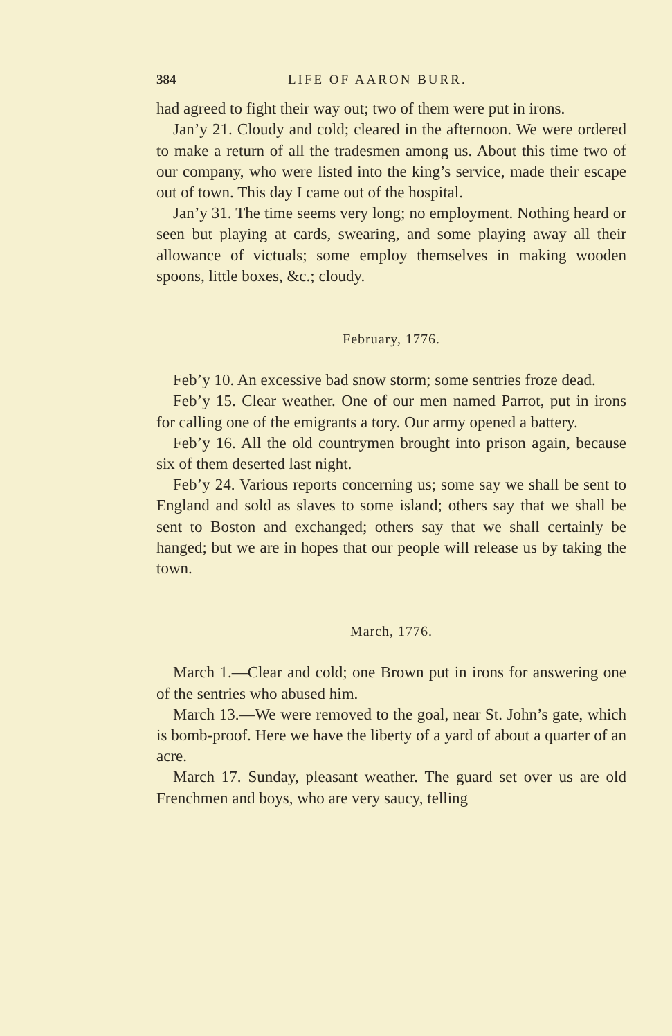384 LIFE OF AARON BURR.
had agreed to fight their way out; two of them were put in irons.
Jan’y 21. Cloudy and cold; cleared in the afternoon. We were ordered to make a return of all the tradesmen among us. About this time two of our company, who were listed into the king’s service, made their escape out of town. This day I came out of the hospital.
Jan’y 31. The time seems very long; no employment. Nothing heard or seen but playing at cards, swearing, and some playing away all their allowance of victuals; some employ themselves in making wooden spoons, little boxes, &c.; cloudy.
February, 1776.
Feb’y 10. An excessive bad snow storm; some sentries froze dead.
Feb’y 15. Clear weather. One of our men named Parrot, put in irons for calling one of the emigrants a tory. Our army opened a battery.
Feb’y 16. All the old countrymen brought into prison again, because six of them deserted last night.
Feb’y 24. Various reports concerning us; some say we shall be sent to England and sold as slaves to some island; others say that we shall be sent to Boston and exchanged; others say that we shall certainly be hanged; but we are in hopes that our people will release us by taking the town.
March, 1776.
March 1.—Clear and cold; one Brown put in irons for answering one of the sentries who abused him.
March 13.—We were removed to the goal, near St. John’s gate, which is bomb-proof. Here we have the liberty of a yard of about a quarter of an acre.
March 17. Sunday, pleasant weather. The guard set over us are old Frenchmen and boys, who are very saucy, telling